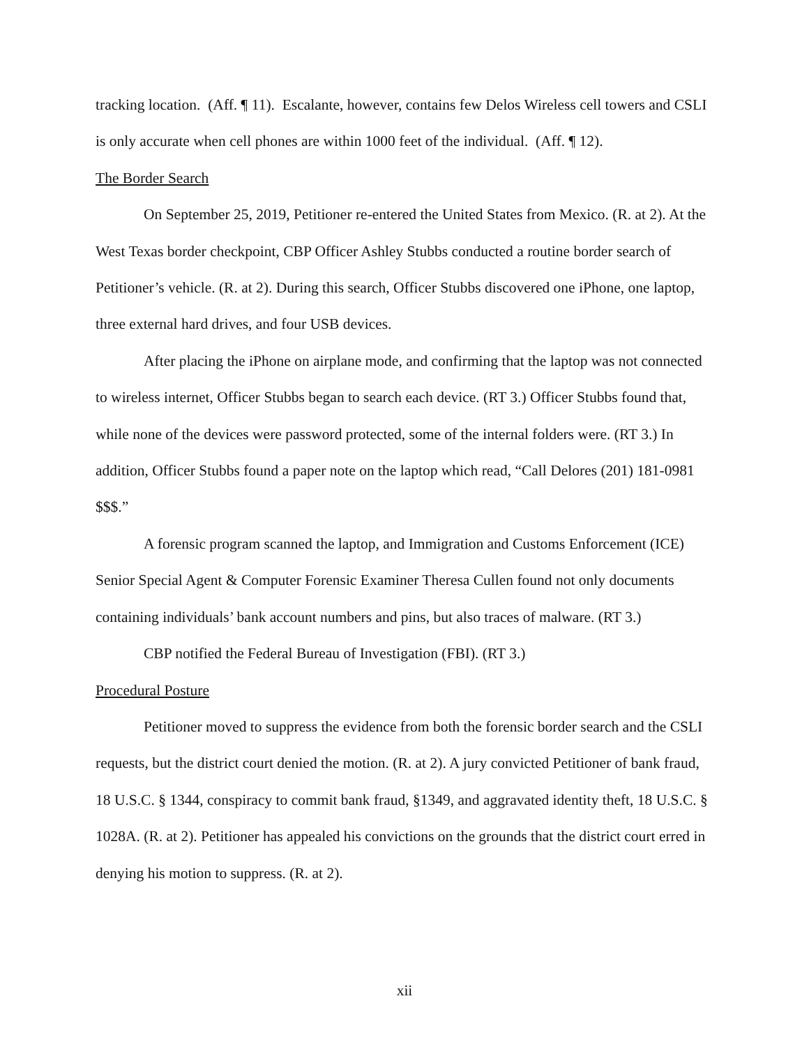tracking location. (Aff. ¶ 11). Escalante, however, contains few Delos Wireless cell towers and CSLI is only accurate when cell phones are within 1000 feet of the individual. (Aff. ¶ 12).
The Border Search
On September 25, 2019, Petitioner re-entered the United States from Mexico. (R. at 2). At the West Texas border checkpoint, CBP Officer Ashley Stubbs conducted a routine border search of Petitioner’s vehicle. (R. at 2). During this search, Officer Stubbs discovered one iPhone, one laptop, three external hard drives, and four USB devices.
After placing the iPhone on airplane mode, and confirming that the laptop was not connected to wireless internet, Officer Stubbs began to search each device. (RT 3.) Officer Stubbs found that, while none of the devices were password protected, some of the internal folders were. (RT 3.) In addition, Officer Stubbs found a paper note on the laptop which read, “Call Delores (201) 181-0981 $$$.”
A forensic program scanned the laptop, and Immigration and Customs Enforcement (ICE) Senior Special Agent & Computer Forensic Examiner Theresa Cullen found not only documents containing individuals’ bank account numbers and pins, but also traces of malware. (RT 3.)
CBP notified the Federal Bureau of Investigation (FBI). (RT 3.)
Procedural Posture
Petitioner moved to suppress the evidence from both the forensic border search and the CSLI requests, but the district court denied the motion. (R. at 2). A jury convicted Petitioner of bank fraud, 18 U.S.C. § 1344, conspiracy to commit bank fraud, §1349, and aggravated identity theft, 18 U.S.C. § 1028A. (R. at 2). Petitioner has appealed his convictions on the grounds that the district court erred in denying his motion to suppress. (R. at 2).
xii